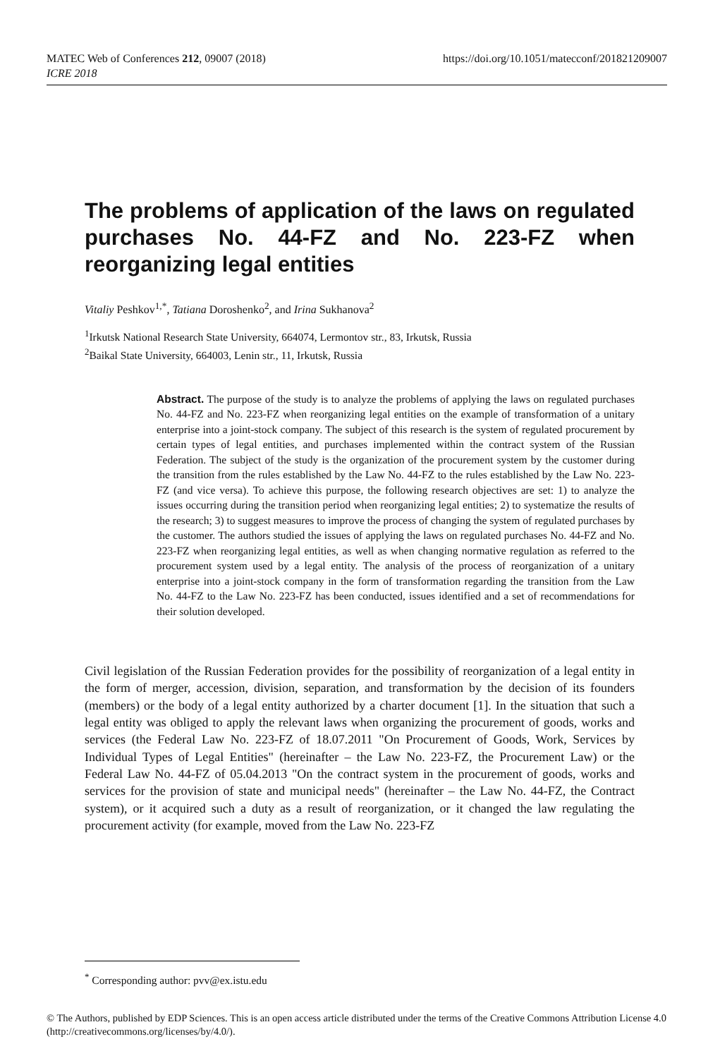https://doi.org/10.1051/matecconf/201821209007 MATEC Web of Conferences 212, 09007 (2018)
ICRE 2018
The problems of application of the laws on regulated purchases No. 44-FZ and No. 223-FZ when reorganizing legal entities
Vitaliy Peshkov<sup>1,*</sup>, Tatiana Doroshenko<sup>2</sup>, and Irina Sukhanova<sup>2</sup>
<sup>1</sup> Irkutsk National Research State University, 664074, Lermontov str., 83, Irkutsk, Russia
<sup>2</sup> Baikal State University, 664003, Lenin str., 11, Irkutsk, Russia
Abstract. The purpose of the study is to analyze the problems of applying the laws on regulated purchases No. 44-FZ and No. 223-FZ when reorganizing legal entities on the example of transformation of a unitary enterprise into a joint-stock company. The subject of this research is the system of regulated procurement by certain types of legal entities, and purchases implemented within the contract system of the Russian Federation. The subject of the study is the organization of the procurement system by the customer during the transition from the rules established by the Law No. 44-FZ to the rules established by the Law No. 223-FZ (and vice versa). To achieve this purpose, the following research objectives are set: 1) to analyze the issues occurring during the transition period when reorganizing legal entities; 2) to systematize the results of the research; 3) to suggest measures to improve the process of changing the system of regulated purchases by the customer. The authors studied the issues of applying the laws on regulated purchases No. 44-FZ and No. 223-FZ when reorganizing legal entities, as well as when changing normative regulation as referred to the procurement system used by a legal entity. The analysis of the process of reorganization of a unitary enterprise into a joint-stock company in the form of transformation regarding the transition from the Law No. 44-FZ to the Law No. 223-FZ has been conducted, issues identified and a set of recommendations for their solution developed.
Civil legislation of the Russian Federation provides for the possibility of reorganization of a legal entity in the form of merger, accession, division, separation, and transformation by the decision of its founders (members) or the body of a legal entity authorized by a charter document [1]. In the situation that such a legal entity was obliged to apply the relevant laws when organizing the procurement of goods, works and services (the Federal Law No. 223-FZ of 18.07.2011 "On Procurement of Goods, Work, Services by Individual Types of Legal Entities" (hereinafter – the Law No. 223-FZ, the Procurement Law) or the Federal Law No. 44-FZ of 05.04.2013 "On the contract system in the procurement of goods, works and services for the provision of state and municipal needs" (hereinafter – the Law No. 44-FZ, the Contract system), or it acquired such a duty as a result of reorganization, or it changed the law regulating the procurement activity (for example, moved from the Law No. 223-FZ
<sup>*</sup> Corresponding author: pvv@ex.istu.edu
© The Authors, published by EDP Sciences. This is an open access article distributed under the terms of the Creative Commons Attribution License 4.0 (http://creativecommons.org/licenses/by/4.0/).